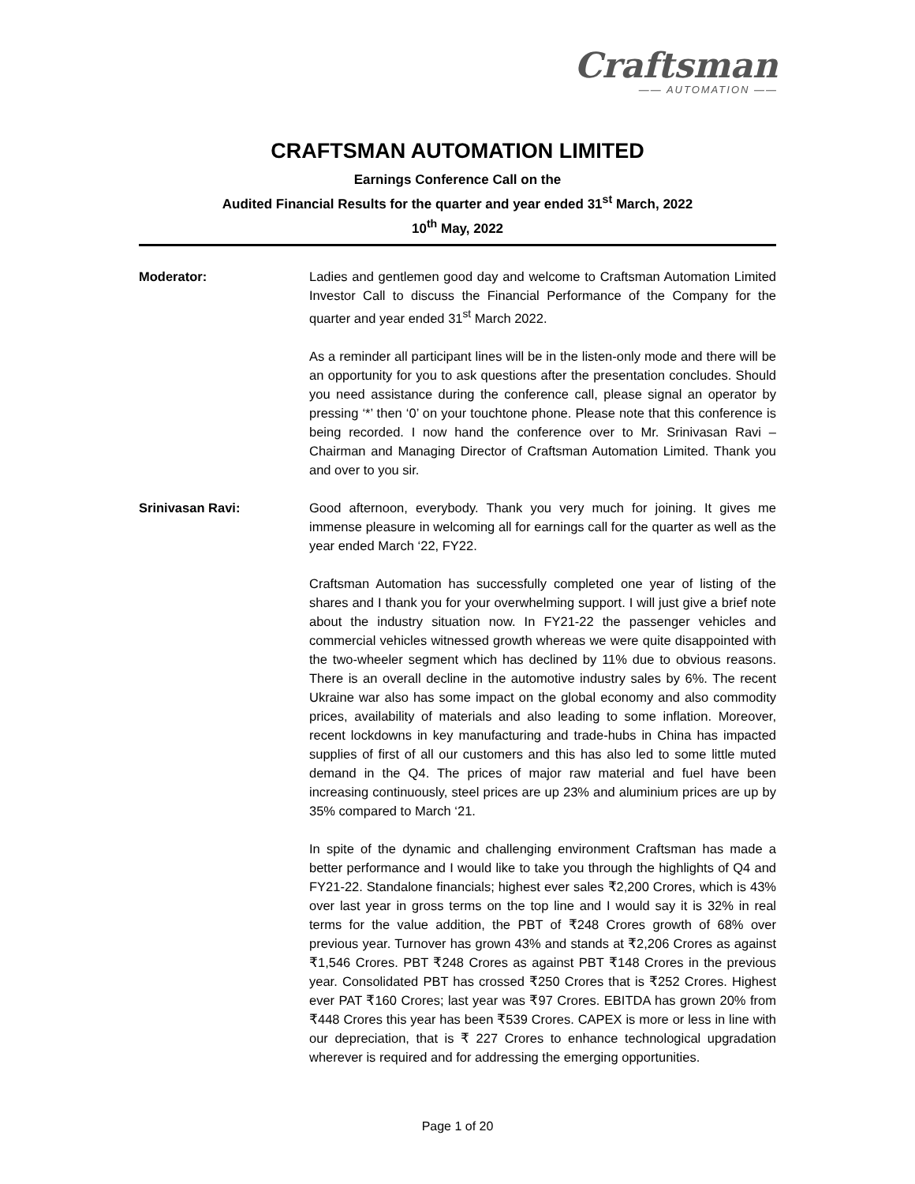Craftsman
—— AUTOMATION ——
CRAFTSMAN AUTOMATION LIMITED
Earnings Conference Call on the
Audited Financial Results for the quarter and year ended 31<sup>st</sup> March, 2022
10<sup>th</sup> May, 2022
Moderator: Ladies and gentlemen good day and welcome to Craftsman Automation Limited Investor Call to discuss the Financial Performance of the Company for the quarter and year ended 31<sup>st</sup> March 2022.
As a reminder all participant lines will be in the listen-only mode and there will be an opportunity for you to ask questions after the presentation concludes. Should you need assistance during the conference call, please signal an operator by pressing ‘*’ then ‘0’ on your touchtone phone. Please note that this conference is being recorded. I now hand the conference over to Mr. Srinivasan Ravi – Chairman and Managing Director of Craftsman Automation Limited. Thank you and over to you sir.
Srinivasan Ravi: Good afternoon, everybody. Thank you very much for joining. It gives me immense pleasure in welcoming all for earnings call for the quarter as well as the year ended March ‘22, FY22.
Craftsman Automation has successfully completed one year of listing of the shares and I thank you for your overwhelming support. I will just give a brief note about the industry situation now. In FY21-22 the passenger vehicles and commercial vehicles witnessed growth whereas we were quite disappointed with the two-wheeler segment which has declined by 11% due to obvious reasons. There is an overall decline in the automotive industry sales by 6%. The recent Ukraine war also has some impact on the global economy and also commodity prices, availability of materials and also leading to some inflation. Moreover, recent lockdowns in key manufacturing and trade-hubs in China has impacted supplies of first of all our customers and this has also led to some little muted demand in the Q4. The prices of major raw material and fuel have been increasing continuously, steel prices are up 23% and aluminium prices are up by 35% compared to March ‘21.
In spite of the dynamic and challenging environment Craftsman has made a better performance and I would like to take you through the highlights of Q4 and FY21-22. Standalone financials; highest ever sales ₹2,200 Crores, which is 43% over last year in gross terms on the top line and I would say it is 32% in real terms for the value addition, the PBT of ₹248 Crores growth of 68% over previous year. Turnover has grown 43% and stands at ₹2,206 Crores as against ₹1,546 Crores. PBT ₹248 Crores as against PBT ₹148 Crores in the previous year. Consolidated PBT has crossed ₹250 Crores that is ₹252 Crores. Highest ever PAT ₹160 Crores; last year was ₹97 Crores. EBITDA has grown 20% from ₹448 Crores this year has been ₹539 Crores. CAPEX is more or less in line with our depreciation, that is ₹ 227 Crores to enhance technological upgradation wherever is required and for addressing the emerging opportunities.
Page 1 of 20